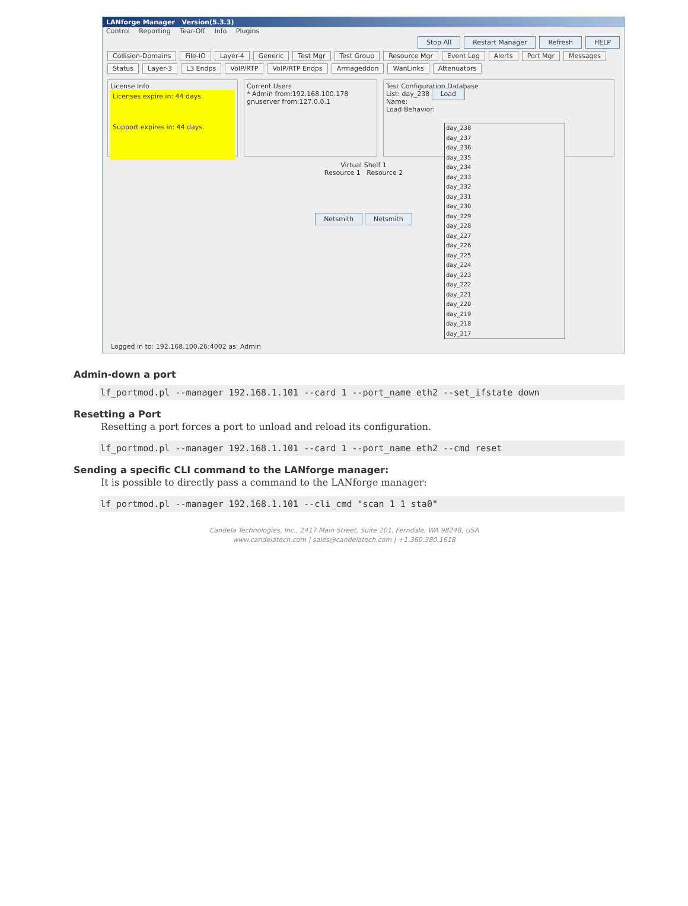LANforge Manager Version(5.3.3)
Control Reporting Tear-Off Info Plugins
Stop All Restart Manager Refresh HELP
Collision-Domains File-IO Layer-4 Generic Test Mgr Test Group Resource Mgr Event Log Alerts Port Mgr Messages
Status Layer-3 L3 Endps VoIP/RTP VoIP/RTP Endps Armageddon WanLinks Attenuators
License Info
Licenses expire in: 44 days.
Support expires in: 44 days.
Current Users
* Admin from:192.168.100.178
gnuserver from:127.0.0.1
Test Configuration Database
List: day_238 Load
Name:
Load Behavior:
Virtual Shelf 1
Resource 1 Resource 2
Netsmith Netsmith
day_238
day_237
day_236
day_235
day_234
day_233
day_232
day_231
day_230
day_229
day_228
day_227
day_226
day_225
day_224
day_223
day_222
day_221
day_220
day_219
day_218
day_217
Logged in to: 192.168.100.26:4002 as: Admin
Admin-down a port
lf_portmod.pl --manager 192.168.1.101 --card 1 --port_name eth2 --set_ifstate down
Resetting a Port
Resetting a port forces a port to unload and reload its configuration.
lf_portmod.pl --manager 192.168.1.101 --card 1 --port_name eth2 --cmd reset
Sending a specific CLI command to the LANforge manager:
It is possible to directly pass a command to the LANforge manager:
lf_portmod.pl --manager 192.168.1.101 --cli_cmd "scan 1 1 sta0"
Candela Technologies, Inc., 2417 Main Street, Suite 201, Ferndale, WA 98248, USA
www.candelatech.com | sales@candelatech.com | +1.360.380.1618